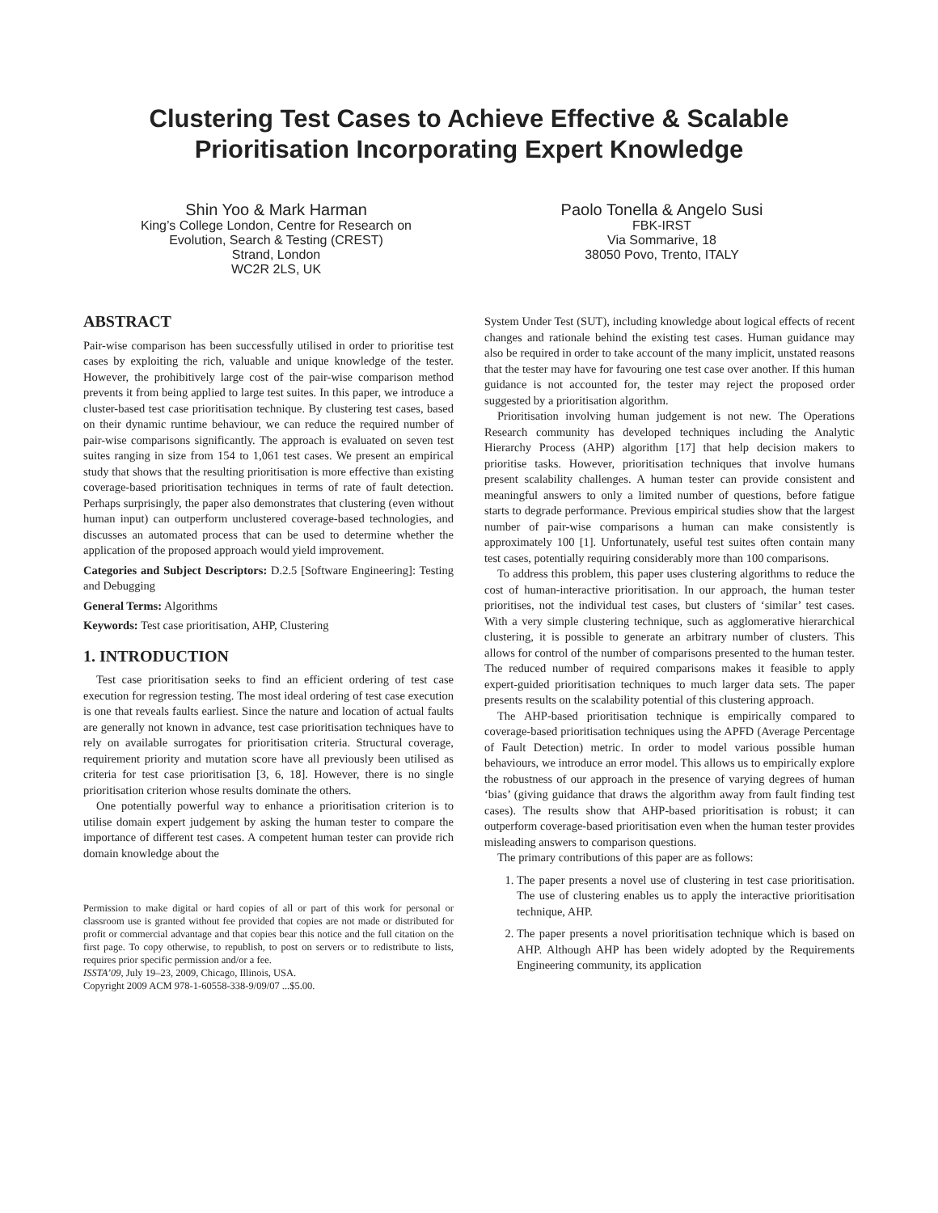Clustering Test Cases to Achieve Effective & Scalable Prioritisation Incorporating Expert Knowledge
Shin Yoo & Mark Harman
King’s College London, Centre for Research on
Evolution, Search & Testing (CREST)
Strand, London
WC2R 2LS, UK
Paolo Tonella & Angelo Susi
FBK-IRST
Via Sommarive, 18
38050 Povo, Trento, ITALY
ABSTRACT
Pair-wise comparison has been successfully utilised in order to prioritise test cases by exploiting the rich, valuable and unique knowledge of the tester. However, the prohibitively large cost of the pair-wise comparison method prevents it from being applied to large test suites. In this paper, we introduce a cluster-based test case prioritisation technique. By clustering test cases, based on their dynamic runtime behaviour, we can reduce the required number of pair-wise comparisons significantly. The approach is evaluated on seven test suites ranging in size from 154 to 1,061 test cases. We present an empirical study that shows that the resulting prioritisation is more effective than existing coverage-based prioritisation techniques in terms of rate of fault detection. Perhaps surprisingly, the paper also demonstrates that clustering (even without human input) can outperform unclustered coverage-based technologies, and discusses an automated process that can be used to determine whether the application of the proposed approach would yield improvement.
Categories and Subject Descriptors: D.2.5 [Software Engineering]: Testing and Debugging
General Terms: Algorithms
Keywords: Test case prioritisation, AHP, Clustering
1. INTRODUCTION
Test case prioritisation seeks to find an efficient ordering of test case execution for regression testing. The most ideal ordering of test case execution is one that reveals faults earliest. Since the nature and location of actual faults are generally not known in advance, test case prioritisation techniques have to rely on available surrogates for prioritisation criteria. Structural coverage, requirement priority and mutation score have all previously been utilised as criteria for test case prioritisation [3, 6, 18]. However, there is no single prioritisation criterion whose results dominate the others.
One potentially powerful way to enhance a prioritisation criterion is to utilise domain expert judgement by asking the human tester to compare the importance of different test cases. A competent human tester can provide rich domain knowledge about the
Permission to make digital or hard copies of all or part of this work for personal or classroom use is granted without fee provided that copies are not made or distributed for profit or commercial advantage and that copies bear this notice and the full citation on the first page. To copy otherwise, to republish, to post on servers or to redistribute to lists, requires prior specific permission and/or a fee.
ISSTA’09, July 19–23, 2009, Chicago, Illinois, USA.
Copyright 2009 ACM 978-1-60558-338-9/09/07 ...$5.00.
System Under Test (SUT), including knowledge about logical effects of recent changes and rationale behind the existing test cases. Human guidance may also be required in order to take account of the many implicit, unstated reasons that the tester may have for favouring one test case over another. If this human guidance is not accounted for, the tester may reject the proposed order suggested by a prioritisation algorithm.
Prioritisation involving human judgement is not new. The Operations Research community has developed techniques including the Analytic Hierarchy Process (AHP) algorithm [17] that help decision makers to prioritise tasks. However, prioritisation techniques that involve humans present scalability challenges. A human tester can provide consistent and meaningful answers to only a limited number of questions, before fatigue starts to degrade performance. Previous empirical studies show that the largest number of pair-wise comparisons a human can make consistently is approximately 100 [1]. Unfortunately, useful test suites often contain many test cases, potentially requiring considerably more than 100 comparisons.
To address this problem, this paper uses clustering algorithms to reduce the cost of human-interactive prioritisation. In our approach, the human tester prioritises, not the individual test cases, but clusters of ‘similar’ test cases. With a very simple clustering technique, such as agglomerative hierarchical clustering, it is possible to generate an arbitrary number of clusters. This allows for control of the number of comparisons presented to the human tester. The reduced number of required comparisons makes it feasible to apply expert-guided prioritisation techniques to much larger data sets. The paper presents results on the scalability potential of this clustering approach.
The AHP-based prioritisation technique is empirically compared to coverage-based prioritisation techniques using the APFD (Average Percentage of Fault Detection) metric. In order to model various possible human behaviours, we introduce an error model. This allows us to empirically explore the robustness of our approach in the presence of varying degrees of human ‘bias’ (giving guidance that draws the algorithm away from fault finding test cases). The results show that AHP-based prioritisation is robust; it can outperform coverage-based prioritisation even when the human tester provides misleading answers to comparison questions.
The primary contributions of this paper are as follows:
1. The paper presents a novel use of clustering in test case prioritisation. The use of clustering enables us to apply the interactive prioritisation technique, AHP.
2. The paper presents a novel prioritisation technique which is based on AHP. Although AHP has been widely adopted by the Requirements Engineering community, its application